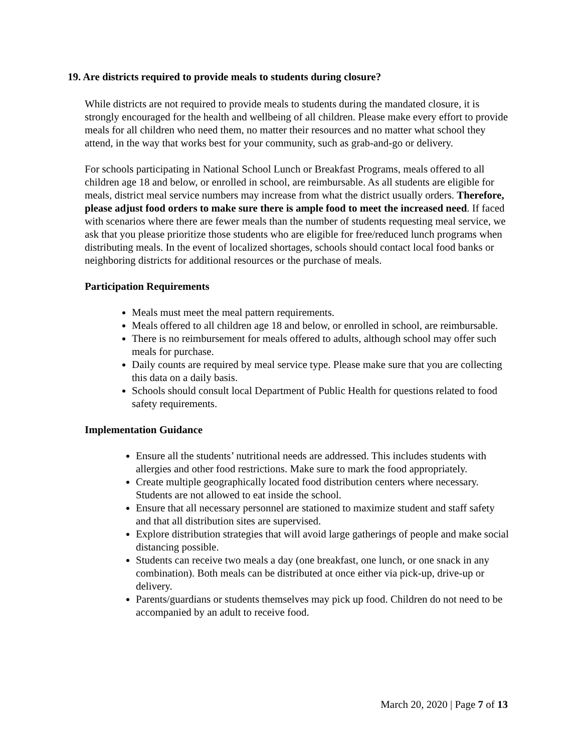19. Are districts required to provide meals to students during closure?
While districts are not required to provide meals to students during the mandated closure, it is strongly encouraged for the health and wellbeing of all children. Please make every effort to provide meals for all children who need them, no matter their resources and no matter what school they attend, in the way that works best for your community, such as grab-and-go or delivery.
For schools participating in National School Lunch or Breakfast Programs, meals offered to all children age 18 and below, or enrolled in school, are reimbursable. As all students are eligible for meals, district meal service numbers may increase from what the district usually orders. Therefore, please adjust food orders to make sure there is ample food to meet the increased need. If faced with scenarios where there are fewer meals than the number of students requesting meal service, we ask that you please prioritize those students who are eligible for free/reduced lunch programs when distributing meals. In the event of localized shortages, schools should contact local food banks or neighboring districts for additional resources or the purchase of meals.
Participation Requirements
Meals must meet the meal pattern requirements.
Meals offered to all children age 18 and below, or enrolled in school, are reimbursable.
There is no reimbursement for meals offered to adults, although school may offer such meals for purchase.
Daily counts are required by meal service type. Please make sure that you are collecting this data on a daily basis.
Schools should consult local Department of Public Health for questions related to food safety requirements.
Implementation Guidance
Ensure all the students’ nutritional needs are addressed. This includes students with allergies and other food restrictions. Make sure to mark the food appropriately.
Create multiple geographically located food distribution centers where necessary. Students are not allowed to eat inside the school.
Ensure that all necessary personnel are stationed to maximize student and staff safety and that all distribution sites are supervised.
Explore distribution strategies that will avoid large gatherings of people and make social distancing possible.
Students can receive two meals a day (one breakfast, one lunch, or one snack in any combination). Both meals can be distributed at once either via pick-up, drive-up or delivery.
Parents/guardians or students themselves may pick up food. Children do not need to be accompanied by an adult to receive food.
March 20, 2020 | Page 7 of 13